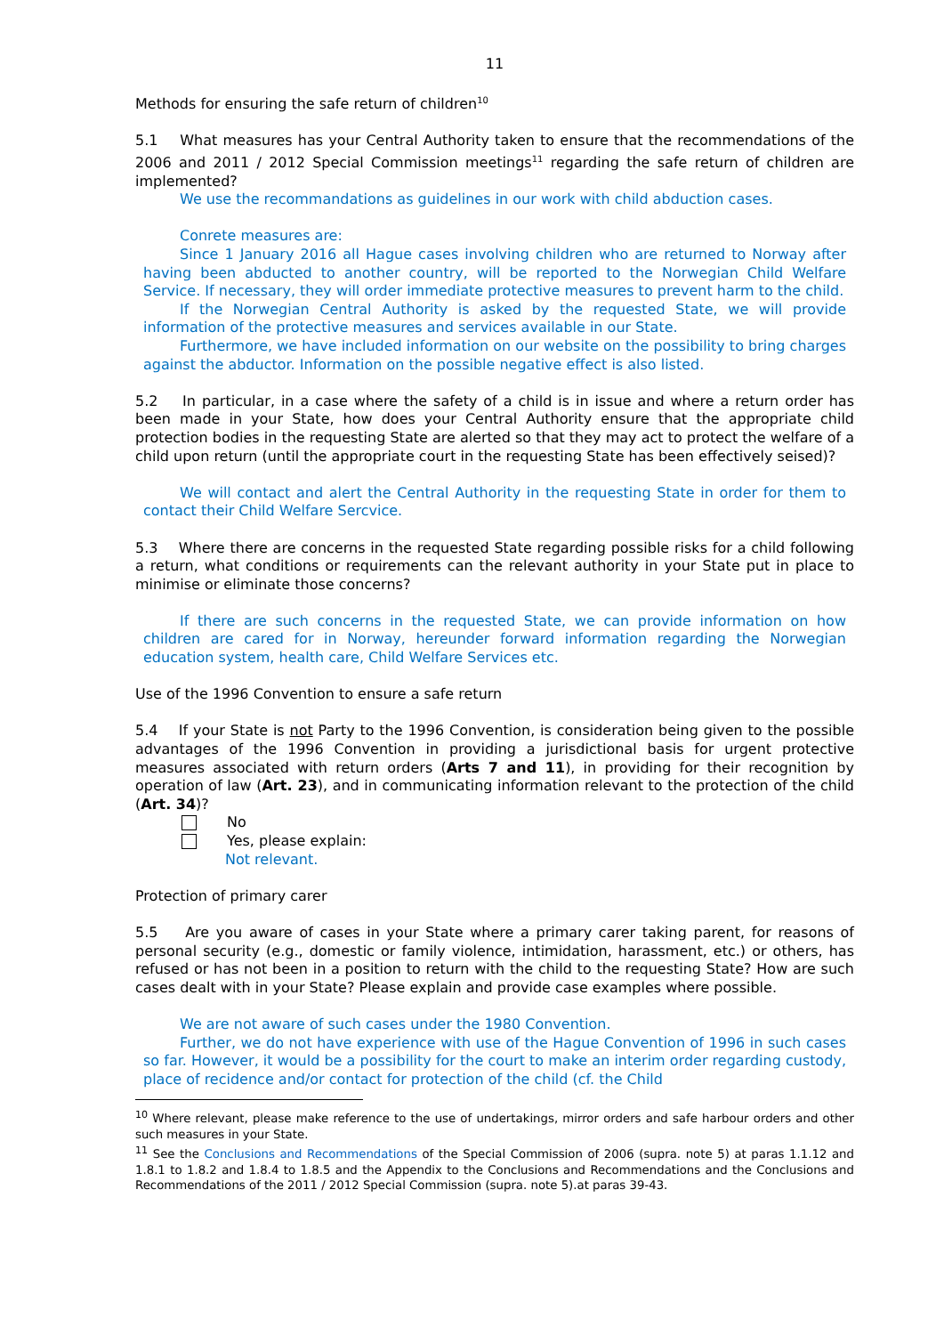11
Methods for ensuring the safe return of children<sup>10</sup>
5.1 What measures has your Central Authority taken to ensure that the recommendations of the 2006 and 2011 / 2012 Special Commission meetings<sup>11</sup> regarding the safe return of children are implemented?
We use the recommandations as guidelines in our work with child abduction cases.
Conrete measures are:
Since 1 January 2016 all Hague cases involving children who are returned to Norway after having been abducted to another country, will be reported to the Norwegian Child Welfare Service. If necessary, they will order immediate protective measures to prevent harm to the child.
If the Norwegian Central Authority is asked by the requested State, we will provide information of the protective measures and services available in our State.
Furthermore, we have included information on our website on the possibility to bring charges against the abductor. Information on the possible negative effect is also listed.
5.2 In particular, in a case where the safety of a child is in issue and where a return order has been made in your State, how does your Central Authority ensure that the appropriate child protection bodies in the requesting State are alerted so that they may act to protect the welfare of a child upon return (until the appropriate court in the requesting State has been effectively seised)?
We will contact and alert the Central Authority in the requesting State in order for them to contact their Child Welfare Sercvice.
5.3 Where there are concerns in the requested State regarding possible risks for a child following a return, what conditions or requirements can the relevant authority in your State put in place to minimise or eliminate those concerns?
If there are such concerns in the requested State, we can provide information on how children are cared for in Norway, hereunder forward information regarding the Norwegian education system, health care, Child Welfare Services etc.
Use of the 1996 Convention to ensure a safe return
5.4 If your State is not Party to the 1996 Convention, is consideration being given to the possible advantages of the 1996 Convention in providing a jurisdictional basis for urgent protective measures associated with return orders (Arts 7 and 11), in providing for their recognition by operation of law (Art. 23), and in communicating information relevant to the protection of the child (Art. 34)?
No
Yes, please explain:
Not relevant.
Protection of primary carer
5.5 Are you aware of cases in your State where a primary carer taking parent, for reasons of personal security (e.g., domestic or family violence, intimidation, harassment, etc.) or others, has refused or has not been in a position to return with the child to the requesting State? How are such cases dealt with in your State? Please explain and provide case examples where possible.
We are not aware of such cases under the 1980 Convention.
Further, we do not have experience with use of the Hague Convention of 1996 in such cases so far. However, it would be a possibility for the court to make an interim order regarding custody, place of recidence and/or contact for protection of the child (cf. the Child
<sup>10</sup> Where relevant, please make reference to the use of undertakings, mirror orders and safe harbour orders and other such measures in your State.
<sup>11</sup> See the Conclusions and Recommendations of the Special Commission of 2006 (supra. note 5) at paras 1.1.12 and 1.8.1 to 1.8.2 and 1.8.4 to 1.8.5 and the Appendix to the Conclusions and Recommendations and the Conclusions and Recommendations of the 2011 / 2012 Special Commission (supra. note 5).at paras 39-43.